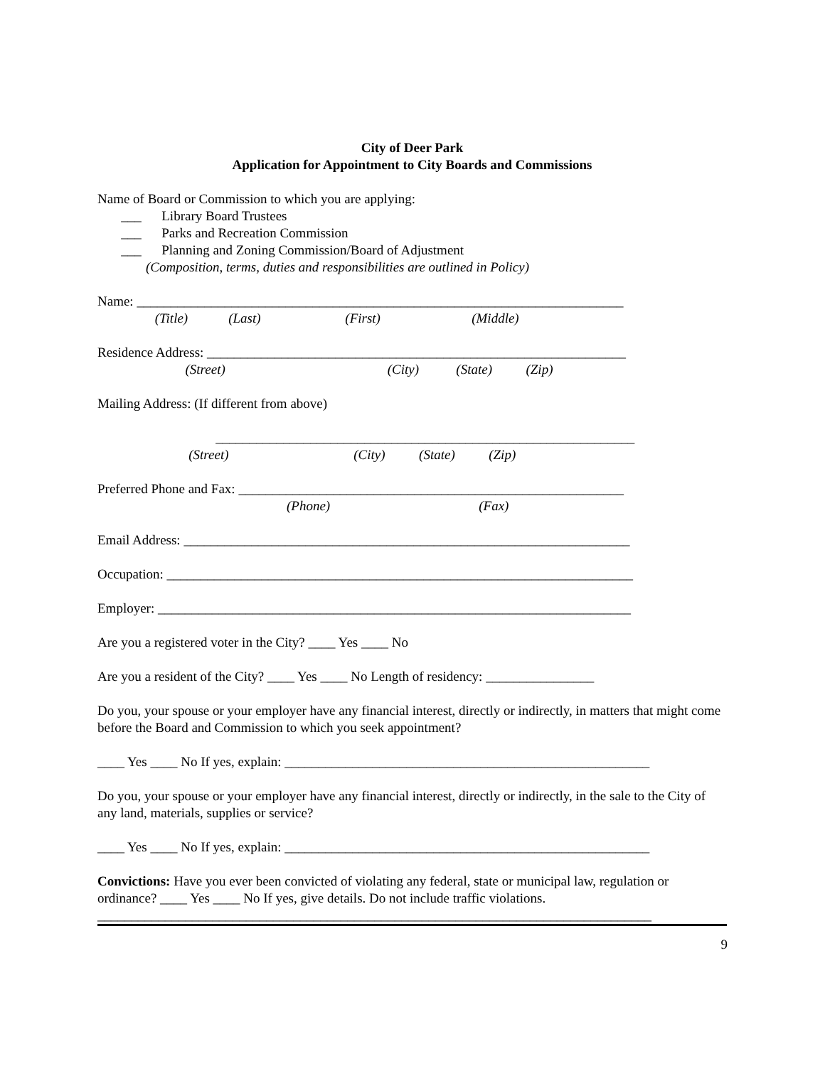City of Deer Park
Application for Appointment to City Boards and Commissions
Name of Board or Commission to which you are applying:
       ___      Library Board Trustees
       ___      Parks and Recreation Commission
       ___      Planning and Zoning Commission/Board of Adjustment
(Composition, terms, duties and responsibilities are outlined in Policy)
Name: ________________________________________________________________________
                 (Title)            (Last)                         (First)                           (Middle)
Residence Address: ______________________________________________________________
                          (Street)                                                (City)           (State)          (Zip)
Mailing Address: (If different from above)
                                   ______________________________________________________________
                           (Street)                                     (City)          (State)          (Zip)
Preferred Phone and Fax: _________________________________________________________
                                                        (Phone)                                            (Fax)
Email Address: __________________________________________________________________
Occupation: _____________________________________________________________________
Employer: ______________________________________________________________________
Are you a registered voter in the City? ____ Yes ____ No
Are you a resident of the City? ____ Yes ____ No Length of residency: ________________
Do you, your spouse or your employer have any financial interest, directly or indirectly, in matters that might come before the Board and Commission to which you seek appointment?
____ Yes ____ No If yes, explain: ______________________________________________________
Do you, your spouse or your employer have any financial interest, directly or indirectly, in the sale to the City of any land, materials, supplies or service?
____ Yes ____ No If yes, explain: ______________________________________________________
Convictions: Have you ever been convicted of violating any federal, state or municipal law, regulation or ordinance? ____ Yes ____ No If yes, give details. Do not include traffic violations.
__________________________________________________________________________________
9